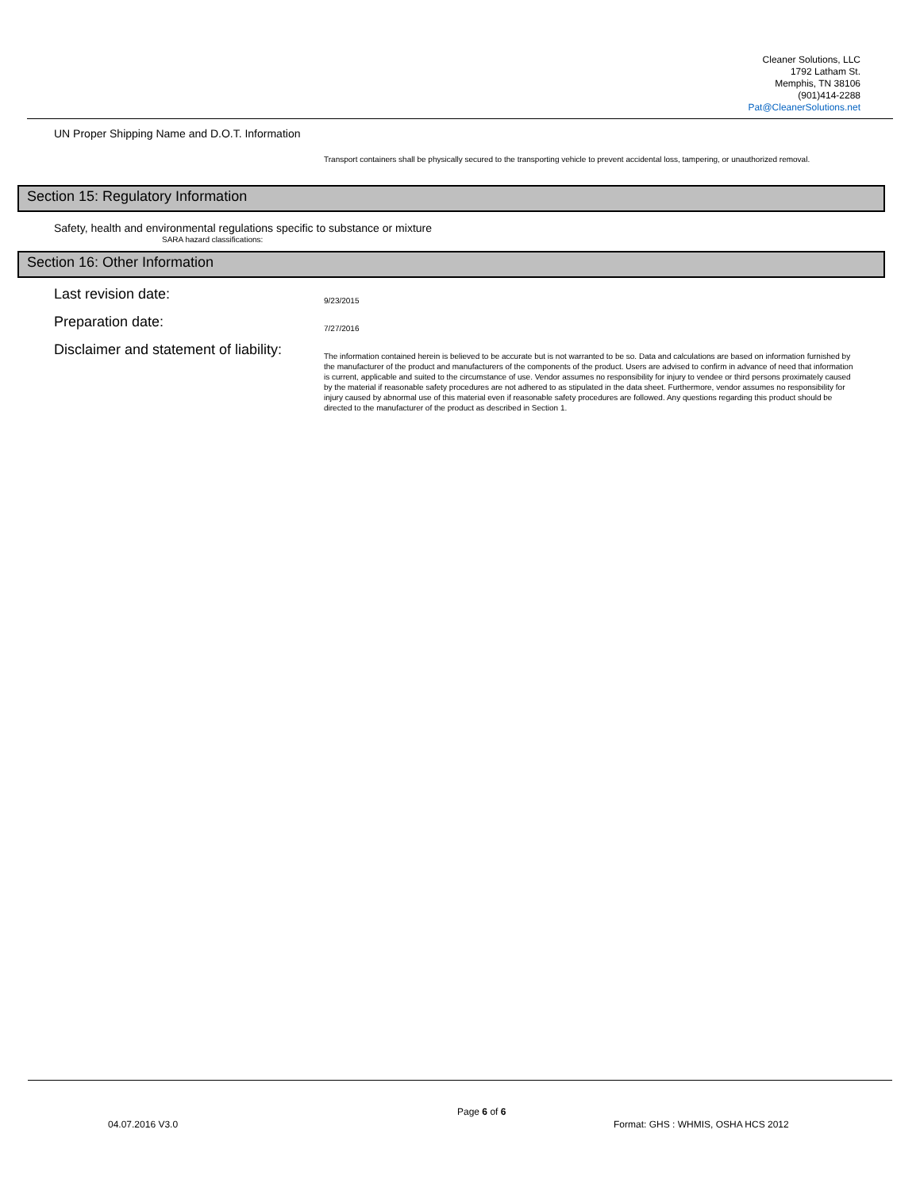Cleaner Solutions, LLC
1792 Latham St.
Memphis, TN 38106
(901)414-2288
Pat@CleanerSolutions.net
UN Proper Shipping Name and D.O.T. Information
Transport containers shall be physically secured to the transporting vehicle to prevent accidental loss, tampering, or unauthorized removal.
Section 15: Regulatory Information
Safety, health and environmental regulations specific to substance or mixture
SARA hazard classifications:
Section 16: Other Information
Last revision date:
9/23/2015
Preparation date:
7/27/2016
Disclaimer and statement of liability:
The information contained herein is believed to be accurate but is not warranted to be so. Data and calculations are based on information furnished by the manufacturer of the product and manufacturers of the components of the product. Users are advised to confirm in advance of need that information is current, applicable and suited to the circumstance of use. Vendor assumes no responsibility for injury to vendee or third persons proximately caused by the material if reasonable safety procedures are not adhered to as stipulated in the data sheet. Furthermore, vendor assumes no responsibility for injury caused by abnormal use of this material even if reasonable safety procedures are followed. Any questions regarding this product should be directed to the manufacturer of the product as described in Section 1.
Page 6 of 6
04.07.2016 V3.0
Format: GHS : WHMIS, OSHA HCS 2012